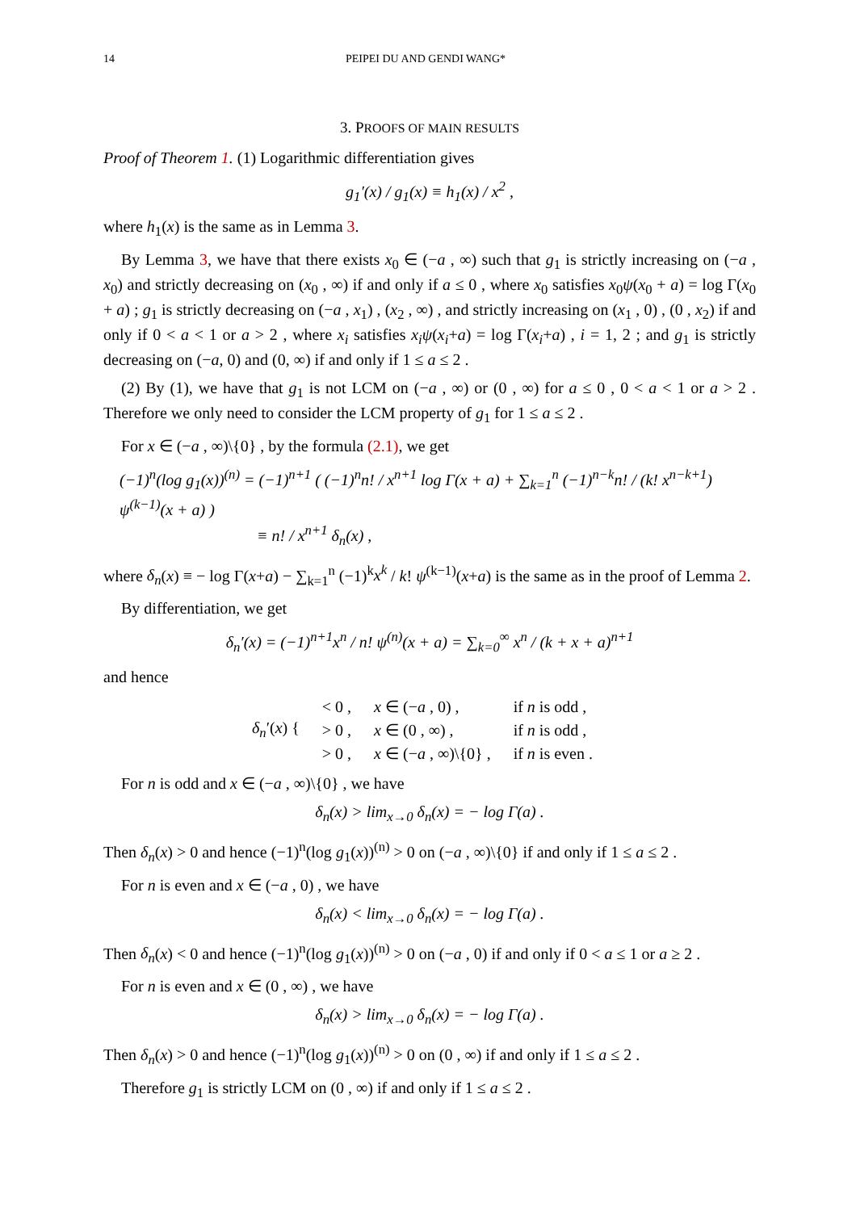14 PEIPEI DU AND GENDI WANG*
3. PROOFS OF MAIN RESULTS
Proof of Theorem 1. (1) Logarithmic differentiation gives
g<sub>1</sub>′(x) / g<sub>1</sub>(x) ≡ h<sub>1</sub>(x) / x<sup>2</sup> ,
where h<sub>1</sub>(x) is the same as in Lemma 3.
By Lemma 3, we have that there exists x<sub>0</sub> ∈ (−a , ∞) such that g<sub>1</sub> is strictly increasing on (−a , x<sub>0</sub>) and strictly decreasing on (x<sub>0</sub> , ∞) if and only if a ≤ 0 , where x<sub>0</sub> satisfies x<sub>0</sub>ψ(x<sub>0</sub> + a) = log Γ(x<sub>0</sub> + a) ; g<sub>1</sub> is strictly decreasing on (−a , x<sub>1</sub>) , (x<sub>2</sub> , ∞) , and strictly increasing on (x<sub>1</sub> , 0) , (0 , x<sub>2</sub>) if and only if 0 < a < 1 or a > 2 , where x<sub>i</sub> satisfies x<sub>i</sub>ψ(x<sub>i</sub>+a) = log Γ(x<sub>i</sub>+a) , i = 1, 2 ; and g<sub>1</sub> is strictly decreasing on (−a, 0) and (0, ∞) if and only if 1 ≤ a ≤ 2 .
(2) By (1), we have that g<sub>1</sub> is not LCM on (−a , ∞) or (0 , ∞) for a ≤ 0 , 0 < a < 1 or a > 2 . Therefore we only need to consider the LCM property of g<sub>1</sub> for 1 ≤ a ≤ 2 .
For x ∈ (−a , ∞)\{0} , by the formula (2.1), we get
(−1)<sup>n</sup>(log g<sub>1</sub>(x))<sup>(n)</sup> = (−1)<sup>n+1</sup> ( (−1)<sup>n</sup>n! / x<sup>n+1</sup> log Γ(x + a) + ∑<sub>k=1</sub><sup>n</sup> (−1)<sup>n−k</sup>n! / (k! x<sup>n−k+1</sup>) ψ<sup>(k−1)</sup>(x + a) )
≡ n! / x<sup>n+1</sup> δ<sub>n</sub>(x) ,
where δ<sub>n</sub>(x) ≡ − log Γ(x+a) − ∑<sub>k=1</sub><sup>n</sup> (−1)<sup>k</sup>x<sup>k</sup> / k! ψ<sup>(k−1)</sup>(x+a) is the same as in the proof of Lemma 2.
By differentiation, we get
δ<sub>n</sub>′(x) = (−1)<sup>n+1</sup>x<sup>n</sup> / n! ψ<sup>(n)</sup>(x + a) = ∑<sub>k=0</sub><sup>∞</sup> x<sup>n</sup> / (k + x + a)<sup>n+1</sup>
and hence
| δ<sub>n</sub> ′( x ) { | < 0 , | x ∈ (− a , 0) , | if n is odd , |
| | > 0 , | x ∈ (0 , ∞) , | if n is odd , |
| | > 0 , | x ∈ (− a , ∞)\{0} , | if n is even . |
For n is odd and x ∈ (−a , ∞)\{0} , we have
δ<sub>n</sub>(x) > lim<sub>x→0</sub> δ<sub>n</sub>(x) = − log Γ(a) .
Then δ<sub>n</sub>(x) > 0 and hence (−1)<sup>n</sup>(log g<sub>1</sub>(x))<sup>(n)</sup> > 0 on (−a , ∞)\{0} if and only if 1 ≤ a ≤ 2 .
For n is even and x ∈ (−a , 0) , we have
δ<sub>n</sub>(x) < lim<sub>x→0</sub> δ<sub>n</sub>(x) = − log Γ(a) .
Then δ<sub>n</sub>(x) < 0 and hence (−1)<sup>n</sup>(log g<sub>1</sub>(x))<sup>(n)</sup> > 0 on (−a , 0) if and only if 0 < a ≤ 1 or a ≥ 2 .
For n is even and x ∈ (0 , ∞) , we have
δ<sub>n</sub>(x) > lim<sub>x→0</sub> δ<sub>n</sub>(x) = − log Γ(a) .
Then δ<sub>n</sub>(x) > 0 and hence (−1)<sup>n</sup>(log g<sub>1</sub>(x))<sup>(n)</sup> > 0 on (0 , ∞) if and only if 1 ≤ a ≤ 2 .
Therefore g<sub>1</sub> is strictly LCM on (0 , ∞) if and only if 1 ≤ a ≤ 2 .